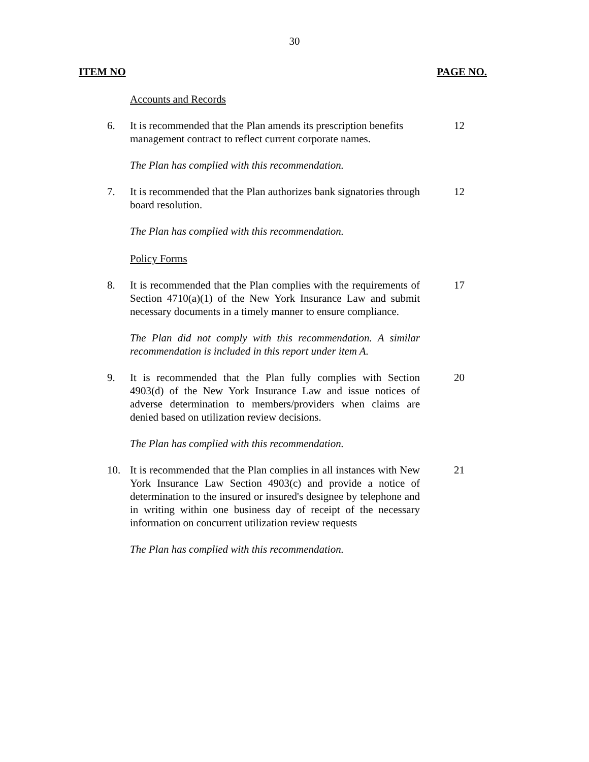30
ITEM NO PAGE NO.
Accounts and Records
6. It is recommended that the Plan amends its prescription benefits management contract to reflect current corporate names.
12
The Plan has complied with this recommendation.
7. It is recommended that the Plan authorizes bank signatories through board resolution.
12
The Plan has complied with this recommendation.
Policy Forms
8. It is recommended that the Plan complies with the requirements of Section 4710(a)(1) of the New York Insurance Law and submit necessary documents in a timely manner to ensure compliance.
17
The Plan did not comply with this recommendation. A similar recommendation is included in this report under item A.
9. It is recommended that the Plan fully complies with Section 4903(d) of the New York Insurance Law and issue notices of adverse determination to members/providers when claims are denied based on utilization review decisions.
20
The Plan has complied with this recommendation.
10. It is recommended that the Plan complies in all instances with New York Insurance Law Section 4903(c) and provide a notice of determination to the insured or insured's designee by telephone and in writing within one business day of receipt of the necessary information on concurrent utilization review requests
21
The Plan has complied with this recommendation.